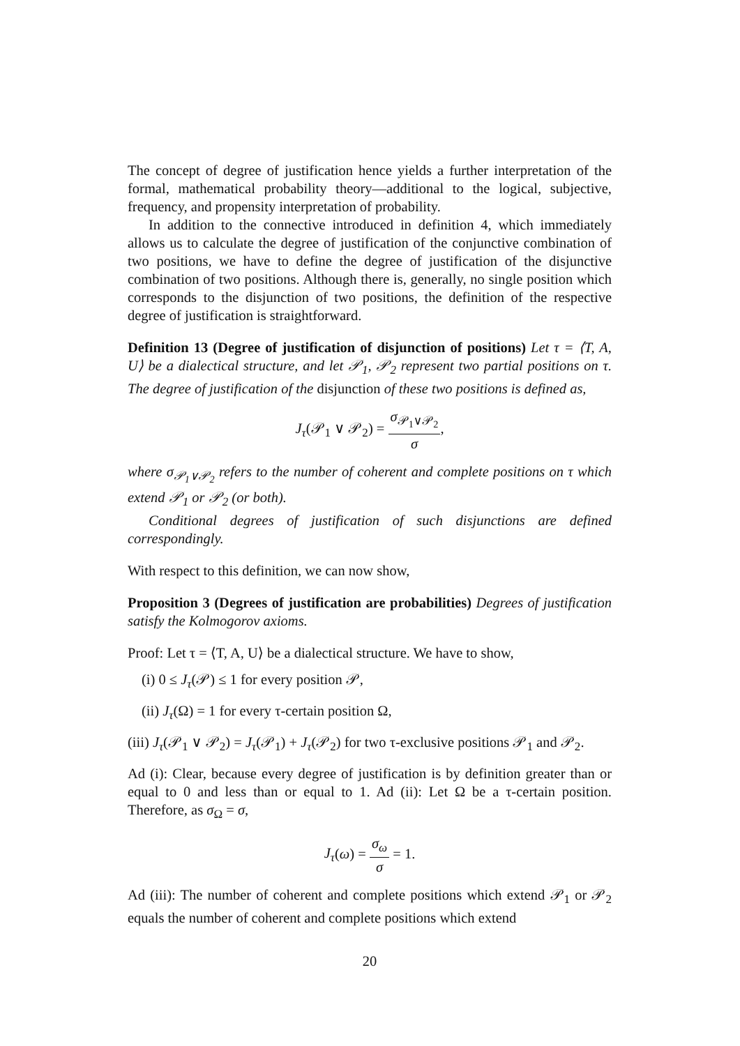The concept of degree of justification hence yields a further interpretation of the formal, mathematical probability theory—additional to the logical, subjective, frequency, and propensity interpretation of probability.
In addition to the connective introduced in definition 4, which immediately allows us to calculate the degree of justification of the conjunctive combination of two positions, we have to define the degree of justification of the disjunctive combination of two positions. Although there is, generally, no single position which corresponds to the disjunction of two positions, the definition of the respective degree of justification is straightforward.
Definition 13 (Degree of justification of disjunction of positions) Let τ = ⟨T, A, U⟩ be a dialectical structure, and let 𝒫<sub>1</sub>, 𝒫<sub>2</sub> represent two partial positions on τ. The degree of justification of the disjunction of these two positions is defined as,
J<sub>τ</sub>(𝒫<sub>1</sub> ∨ 𝒫<sub>2</sub>) = σ<sub>𝒫<sub>1</sub>∨𝒫<sub>2</sub></sub> σ,
where σ<sub>𝒫<sub>1</sub>∨𝒫<sub>2</sub></sub> refers to the number of coherent and complete positions on τ which extend 𝒫<sub>1</sub> or 𝒫<sub>2</sub> (or both).
Conditional degrees of justification of such disjunctions are defined correspondingly.
With respect to this definition, we can now show,
Proposition 3 (Degrees of justification are probabilities) Degrees of justification satisfy the Kolmogorov axioms.
Proof: Let τ = ⟨T, A, U⟩ be a dialectical structure. We have to show,
(i) 0 ≤ J<sub>τ</sub>(𝒫) ≤ 1 for every position 𝒫,
(ii) J<sub>τ</sub>(Ω) = 1 for every τ-certain position Ω,
(iii) J<sub>τ</sub>(𝒫<sub>1</sub> ∨ 𝒫<sub>2</sub>) = J<sub>τ</sub>(𝒫<sub>1</sub>) + J<sub>τ</sub>(𝒫<sub>2</sub>) for two τ-exclusive positions 𝒫<sub>1</sub> and 𝒫<sub>2</sub>.
Ad (i): Clear, because every degree of justification is by definition greater than or equal to 0 and less than or equal to 1. Ad (ii): Let Ω be a τ-certain position. Therefore, as σ<sub>Ω</sub> = σ,
J<sub>τ</sub>(ω) = σ<sub>ω</sub> σ = 1.
Ad (iii): The number of coherent and complete positions which extend 𝒫<sub>1</sub> or 𝒫<sub>2</sub> equals the number of coherent and complete positions which extend
20